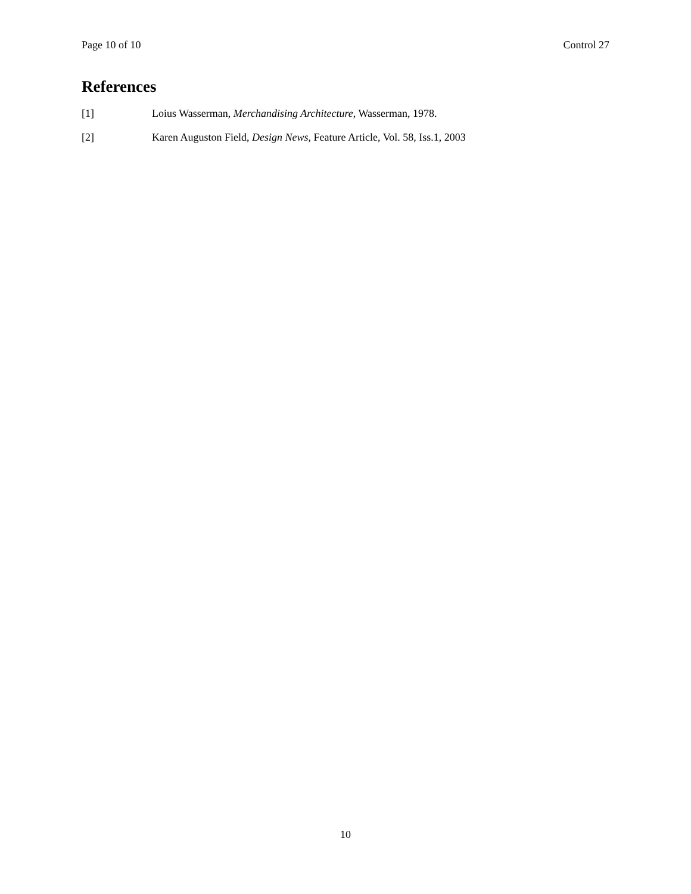Page 10 of 10 Control 27
References
[1] Loius Wasserman, Merchandising Architecture, Wasserman, 1978.
[2] Karen Auguston Field, Design News, Feature Article, Vol. 58, Iss.1, 2003
10